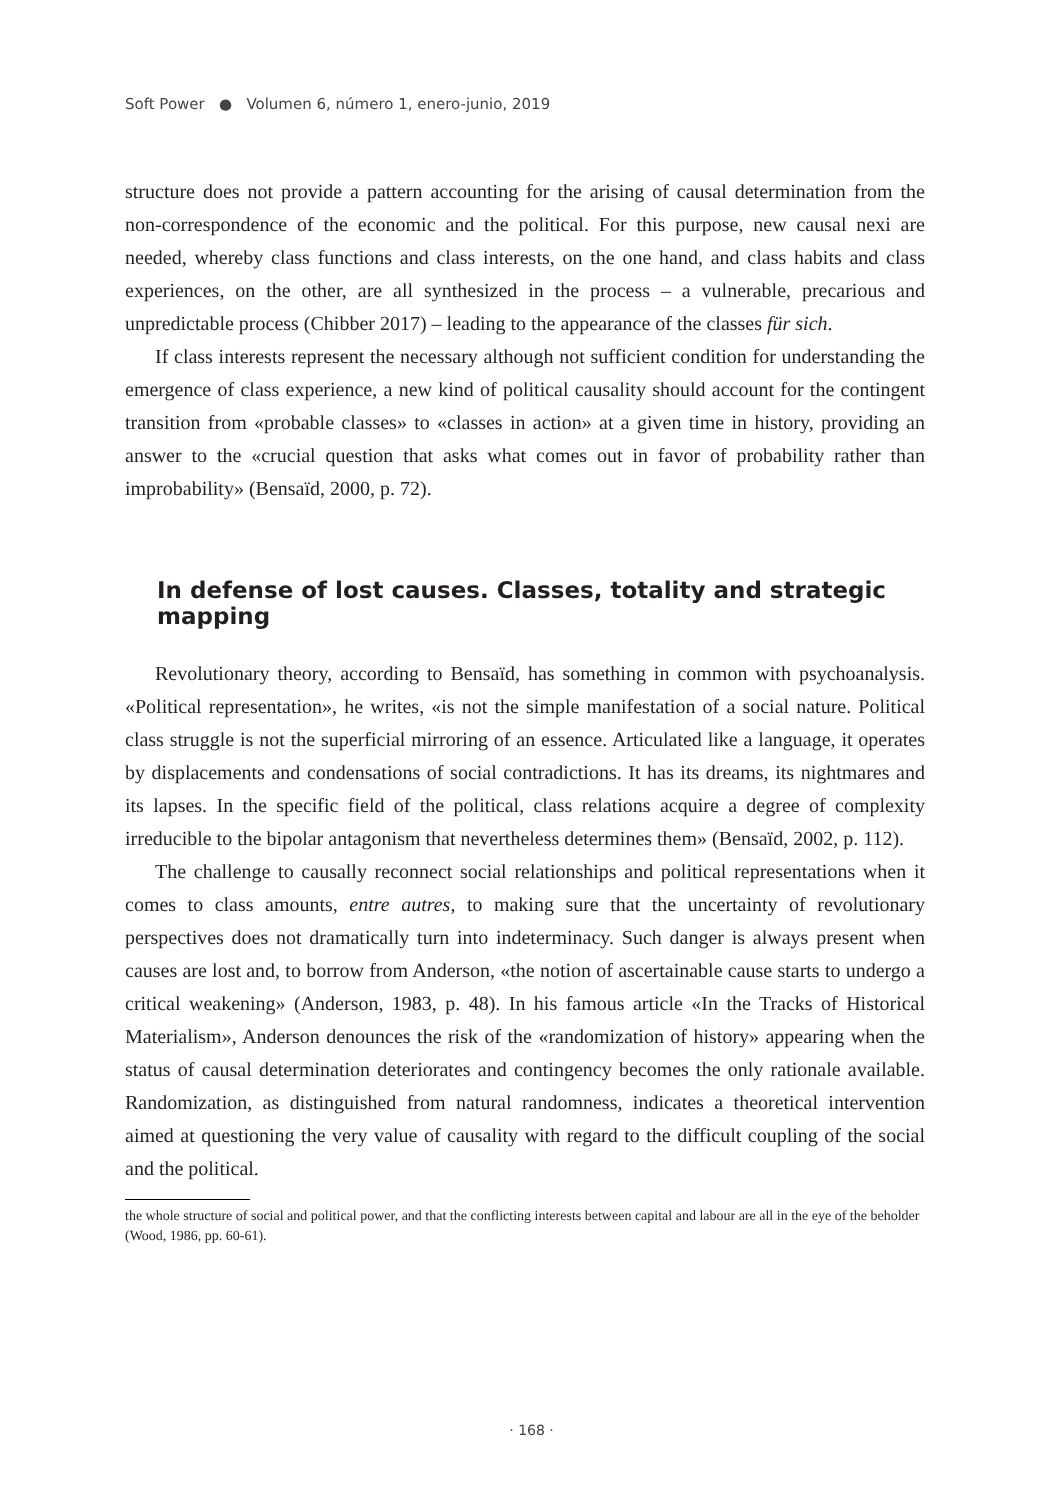Soft Power ● Volumen 6, número 1, enero-junio, 2019
structure does not provide a pattern accounting for the arising of causal determination from the non-correspondence of the economic and the political. For this purpose, new causal nexi are needed, whereby class functions and class interests, on the one hand, and class habits and class experiences, on the other, are all synthesized in the process – a vulnerable, precarious and unpredictable process (Chibber 2017) – leading to the appearance of the classes für sich.
If class interests represent the necessary although not sufficient condition for understanding the emergence of class experience, a new kind of political causality should account for the contingent transition from «probable classes» to «classes in action» at a given time in history, providing an answer to the «crucial question that asks what comes out in favor of probability rather than improbability» (Bensaïd, 2000, p. 72).
In defense of lost causes. Classes, totality and strategic mapping
Revolutionary theory, according to Bensaïd, has something in common with psychoanalysis. «Political representation», he writes, «is not the simple manifestation of a social nature. Political class struggle is not the superficial mirroring of an essence. Articulated like a language, it operates by displacements and condensations of social contradictions. It has its dreams, its nightmares and its lapses. In the specific field of the political, class relations acquire a degree of complexity irreducible to the bipolar antagonism that nevertheless determines them» (Bensaïd, 2002, p. 112).
The challenge to causally reconnect social relationships and political representations when it comes to class amounts, entre autres, to making sure that the uncertainty of revolutionary perspectives does not dramatically turn into indeterminacy. Such danger is always present when causes are lost and, to borrow from Anderson, «the notion of ascertainable cause starts to undergo a critical weakening» (Anderson, 1983, p. 48). In his famous article «In the Tracks of Historical Materialism», Anderson denounces the risk of the «randomization of history» appearing when the status of causal determination deteriorates and contingency becomes the only rationale available. Randomization, as distinguished from natural randomness, indicates a theoretical intervention aimed at questioning the very value of causality with regard to the difficult coupling of the social and the political.
the whole structure of social and political power, and that the conflicting interests between capital and labour are all in the eye of the beholder (Wood, 1986, pp. 60-61).
· 168 ·